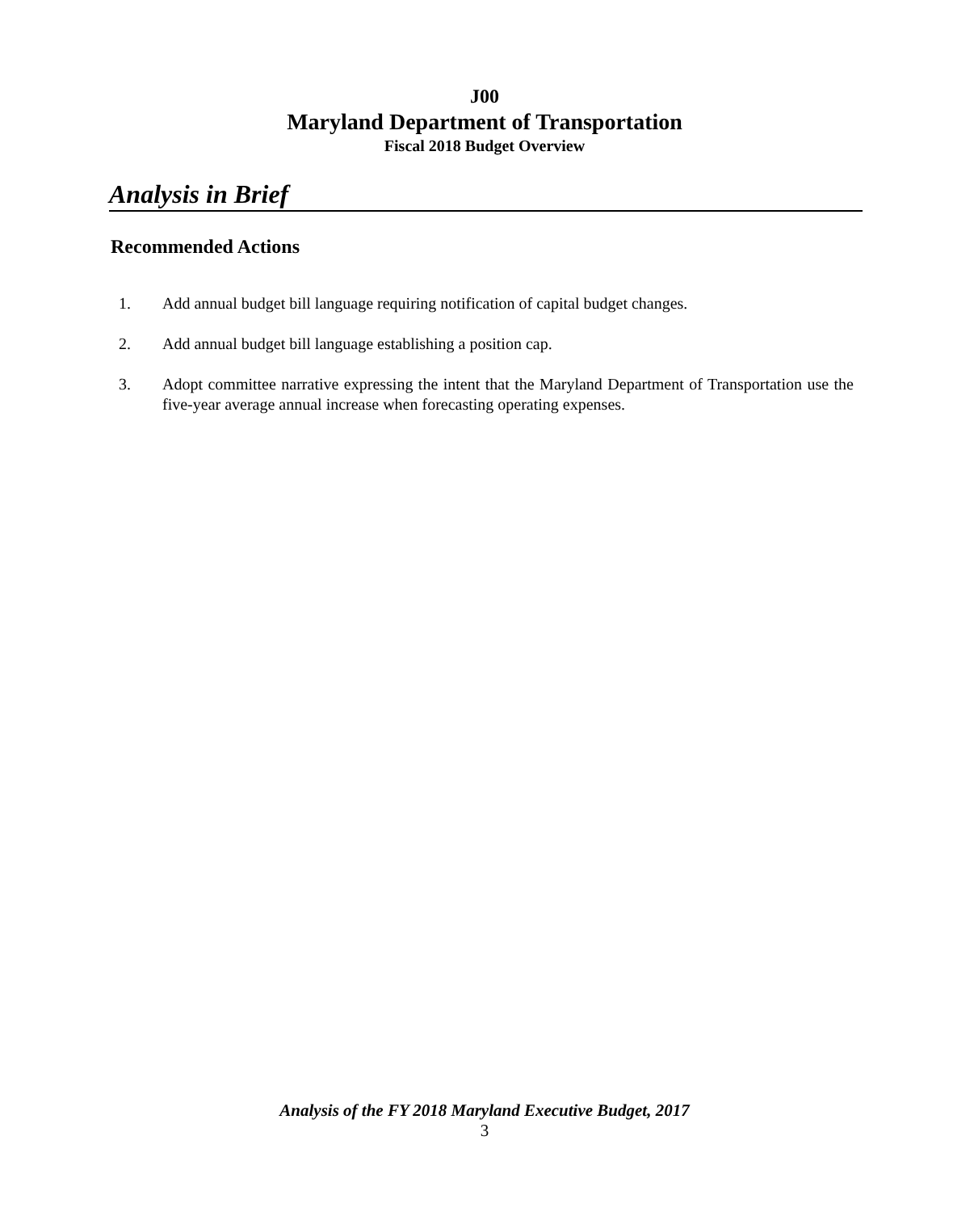J00
Maryland Department of Transportation
Fiscal 2018 Budget Overview
Analysis in Brief
Recommended Actions
1. Add annual budget bill language requiring notification of capital budget changes.
2. Add annual budget bill language establishing a position cap.
3. Adopt committee narrative expressing the intent that the Maryland Department of Transportation use the five-year average annual increase when forecasting operating expenses.
Analysis of the FY 2018 Maryland Executive Budget, 2017
3